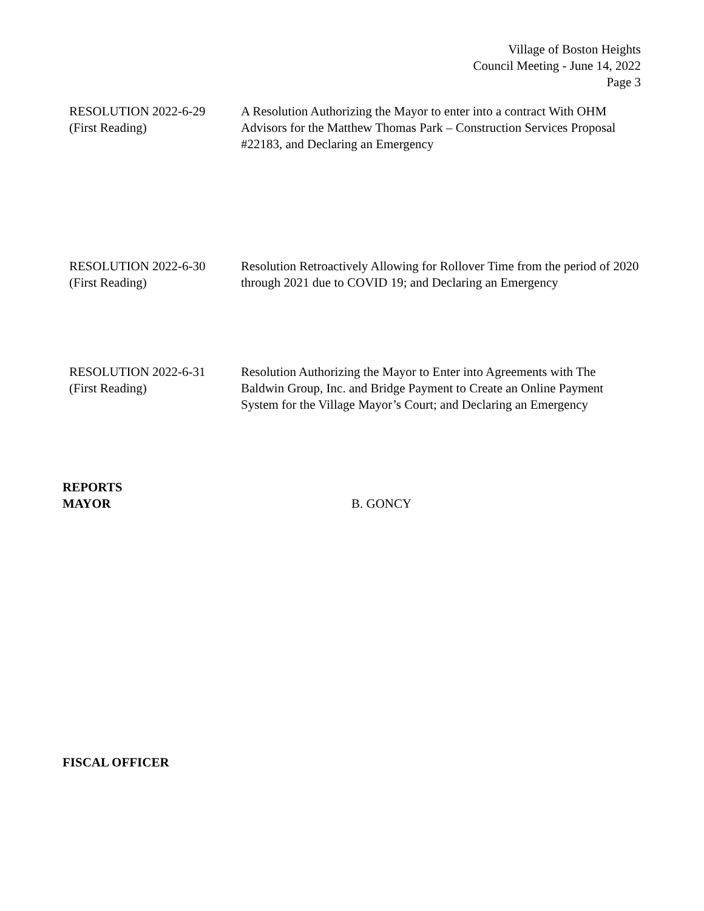Village of Boston Heights
Council Meeting - June 14, 2022
Page 3
RESOLUTION 2022-6-29
(First Reading)
A Resolution Authorizing the Mayor to enter into a contract With OHM Advisors for the Matthew Thomas Park – Construction Services Proposal #22183, and Declaring an Emergency
RESOLUTION 2022-6-30
(First Reading)
Resolution Retroactively Allowing for Rollover Time from the period of 2020 through 2021 due to COVID 19; and Declaring an Emergency
RESOLUTION 2022-6-31
(First Reading)
Resolution Authorizing the Mayor to Enter into Agreements with The Baldwin Group, Inc. and Bridge Payment to Create an Online Payment System for the Village Mayor’s Court; and Declaring an Emergency
REPORTS
MAYOR
B. GONCY
FISCAL OFFICER